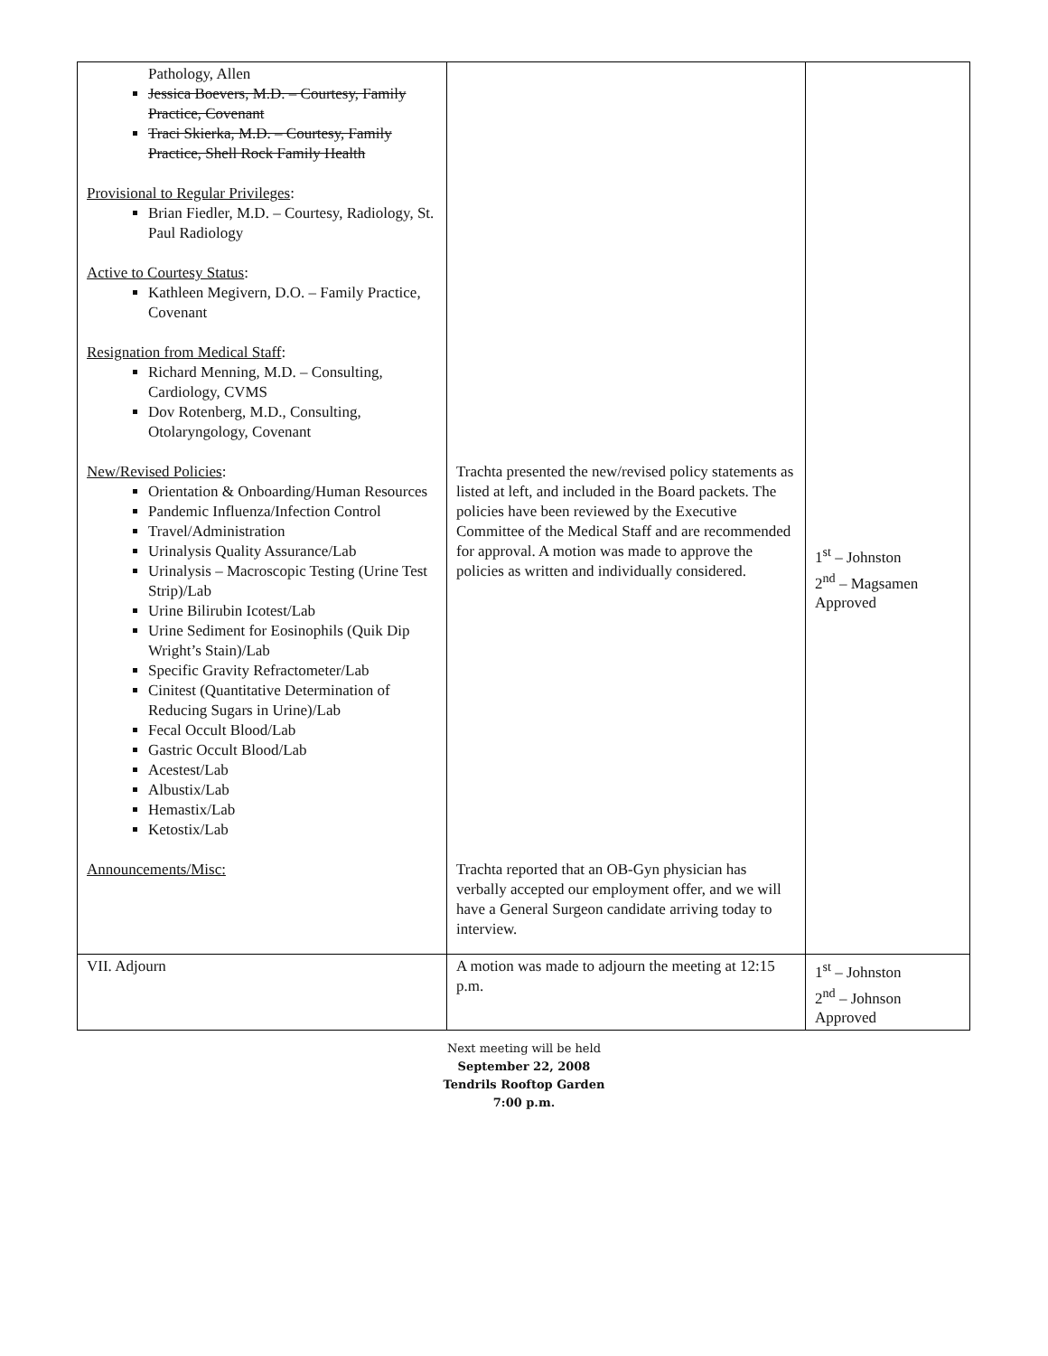| Pathology, Allen Jessica Boevers, M.D. – Courtesy, Family Practice, Covenant Traci Skierka, M.D. – Courtesy, Family Practice, Shell Rock Family Health Provisional to Regular Privileges : Brian Fiedler, M.D. – Courtesy, Radiology, St. Paul Radiology Active to Courtesy Status : Kathleen Megivern, D.O. – Family Practice, Covenant Resignation from Medical Staff : Richard Menning, M.D. – Consulting, Cardiology, CVMS Dov Rotenberg, M.D., Consulting, Otolaryngology, Covenant New/Revised Policies : Orientation & Onboarding/Human Resources Pandemic Influenza/Infection Control Travel/Administration Urinalysis Quality Assurance/Lab Urinalysis – Macroscopic Testing (Urine Test Strip)/Lab Urine Bilirubin Icotest/Lab Urine Sediment for Eosinophils (Quik Dip Wright’s Stain)/Lab Specific Gravity Refractometer/Lab Cinitest (Quantitative Determination of Reducing Sugars in Urine)/Lab Fecal Occult Blood/Lab Gastric Occult Blood/Lab Acestest/Lab Albustix/Lab Hemastix/Lab Ketostix/Lab Announcements/Misc: | Trachta presented the new/revised policy statements as listed at left, and included in the Board packets. The policies have been reviewed by the Executive Committee of the Medical Staff and are recommended for approval. A motion was made to approve the policies as written and individually considered. Trachta reported that an OB-Gyn physician has verbally accepted our employment offer, and we will have a General Surgeon candidate arriving today to interview. | 1<sup>st</sup> – Johnston 2<sup>nd</sup> – Magsamen Approved |
| VII. Adjourn | A motion was made to adjourn the meeting at 12:15 p.m. | 1<sup>st</sup> – Johnston 2<sup>nd</sup> – Johnson Approved |
Next meeting will be held
September 22, 2008
Tendrils Rooftop Garden
7:00 p.m.